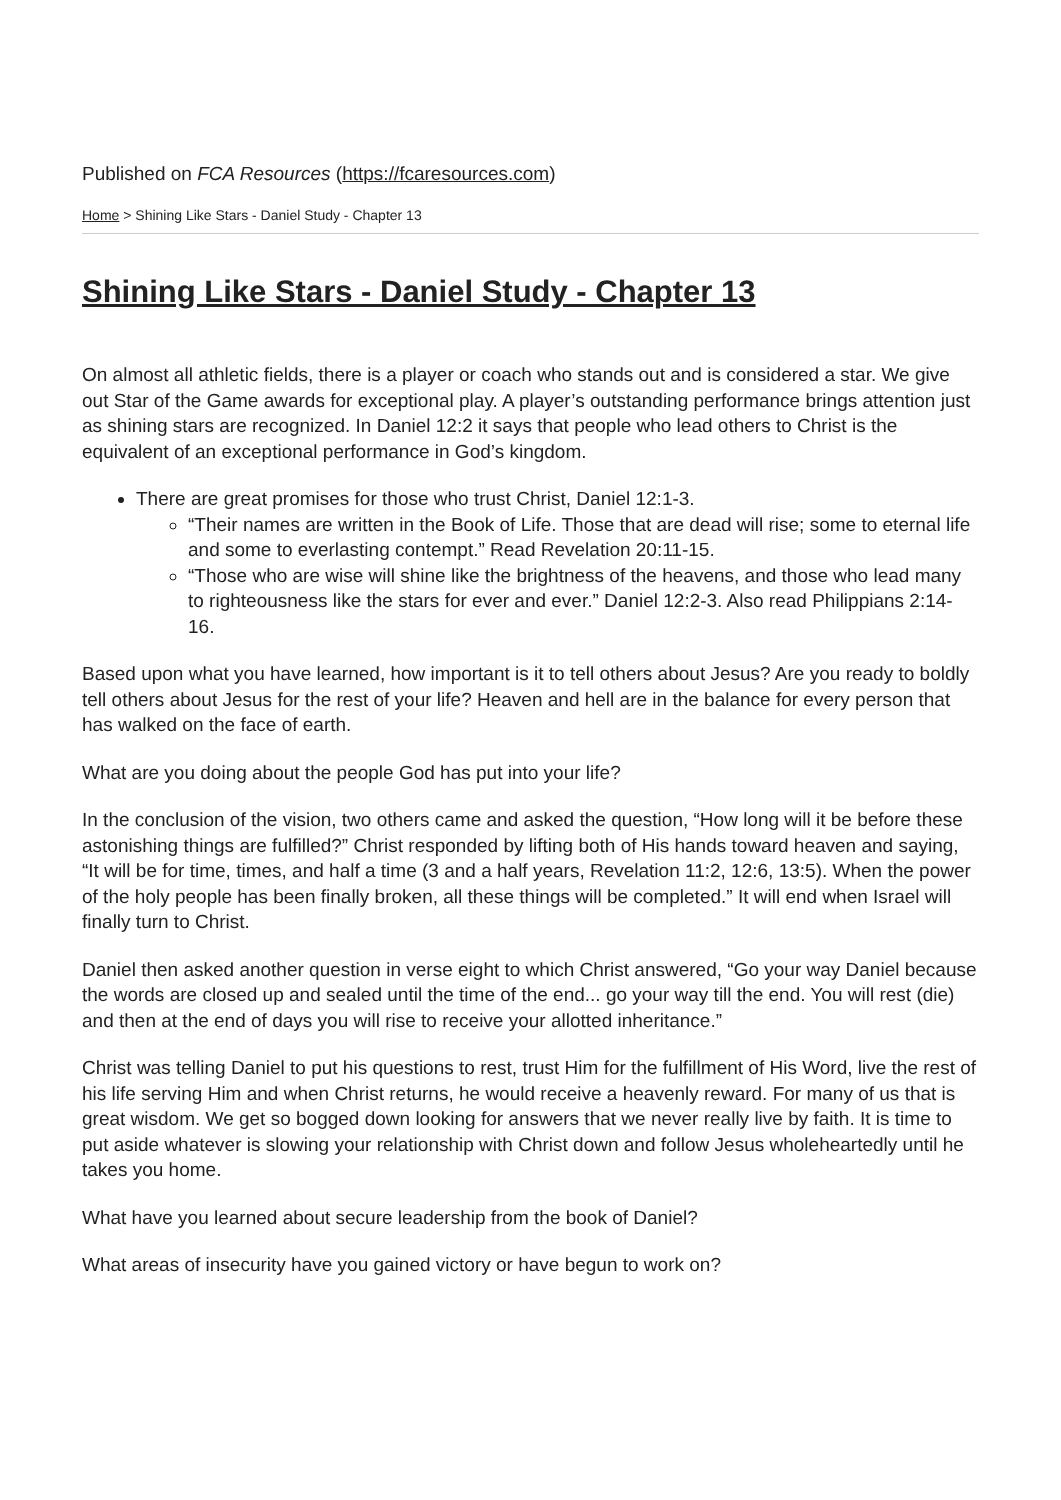Published on FCA Resources (https://fcaresources.com)
Home > Shining Like Stars - Daniel Study - Chapter 13
Shining Like Stars - Daniel Study - Chapter 13
On almost all athletic fields, there is a player or coach who stands out and is considered a star. We give out Star of the Game awards for exceptional play. A player’s outstanding performance brings attention just as shining stars are recognized. In Daniel 12:2 it says that people who lead others to Christ is the equivalent of an exceptional performance in God’s kingdom.
There are great promises for those who trust Christ, Daniel 12:1-3.
“Their names are written in the Book of Life. Those that are dead will rise; some to eternal life and some to everlasting contempt.” Read Revelation 20:11-15.
“Those who are wise will shine like the brightness of the heavens, and those who lead many to righteousness like the stars for ever and ever.” Daniel 12:2-3. Also read Philippians 2:14-16.
Based upon what you have learned, how important is it to tell others about Jesus? Are you ready to boldly tell others about Jesus for the rest of your life? Heaven and hell are in the balance for every person that has walked on the face of earth.
What are you doing about the people God has put into your life?
In the conclusion of the vision, two others came and asked the question, “How long will it be before these astonishing things are fulfilled?” Christ responded by lifting both of His hands toward heaven and saying, “It will be for time, times, and half a time (3 and a half years, Revelation 11:2, 12:6, 13:5). When the power of the holy people has been finally broken, all these things will be completed.” It will end when Israel will finally turn to Christ.
Daniel then asked another question in verse eight to which Christ answered, “Go your way Daniel because the words are closed up and sealed until the time of the end... go your way till the end. You will rest (die) and then at the end of days you will rise to receive your allotted inheritance.”
Christ was telling Daniel to put his questions to rest, trust Him for the fulfillment of His Word, live the rest of his life serving Him and when Christ returns, he would receive a heavenly reward. For many of us that is great wisdom. We get so bogged down looking for answers that we never really live by faith. It is time to put aside whatever is slowing your relationship with Christ down and follow Jesus wholeheartedly until he takes you home.
What have you learned about secure leadership from the book of Daniel?
What areas of insecurity have you gained victory or have begun to work on?